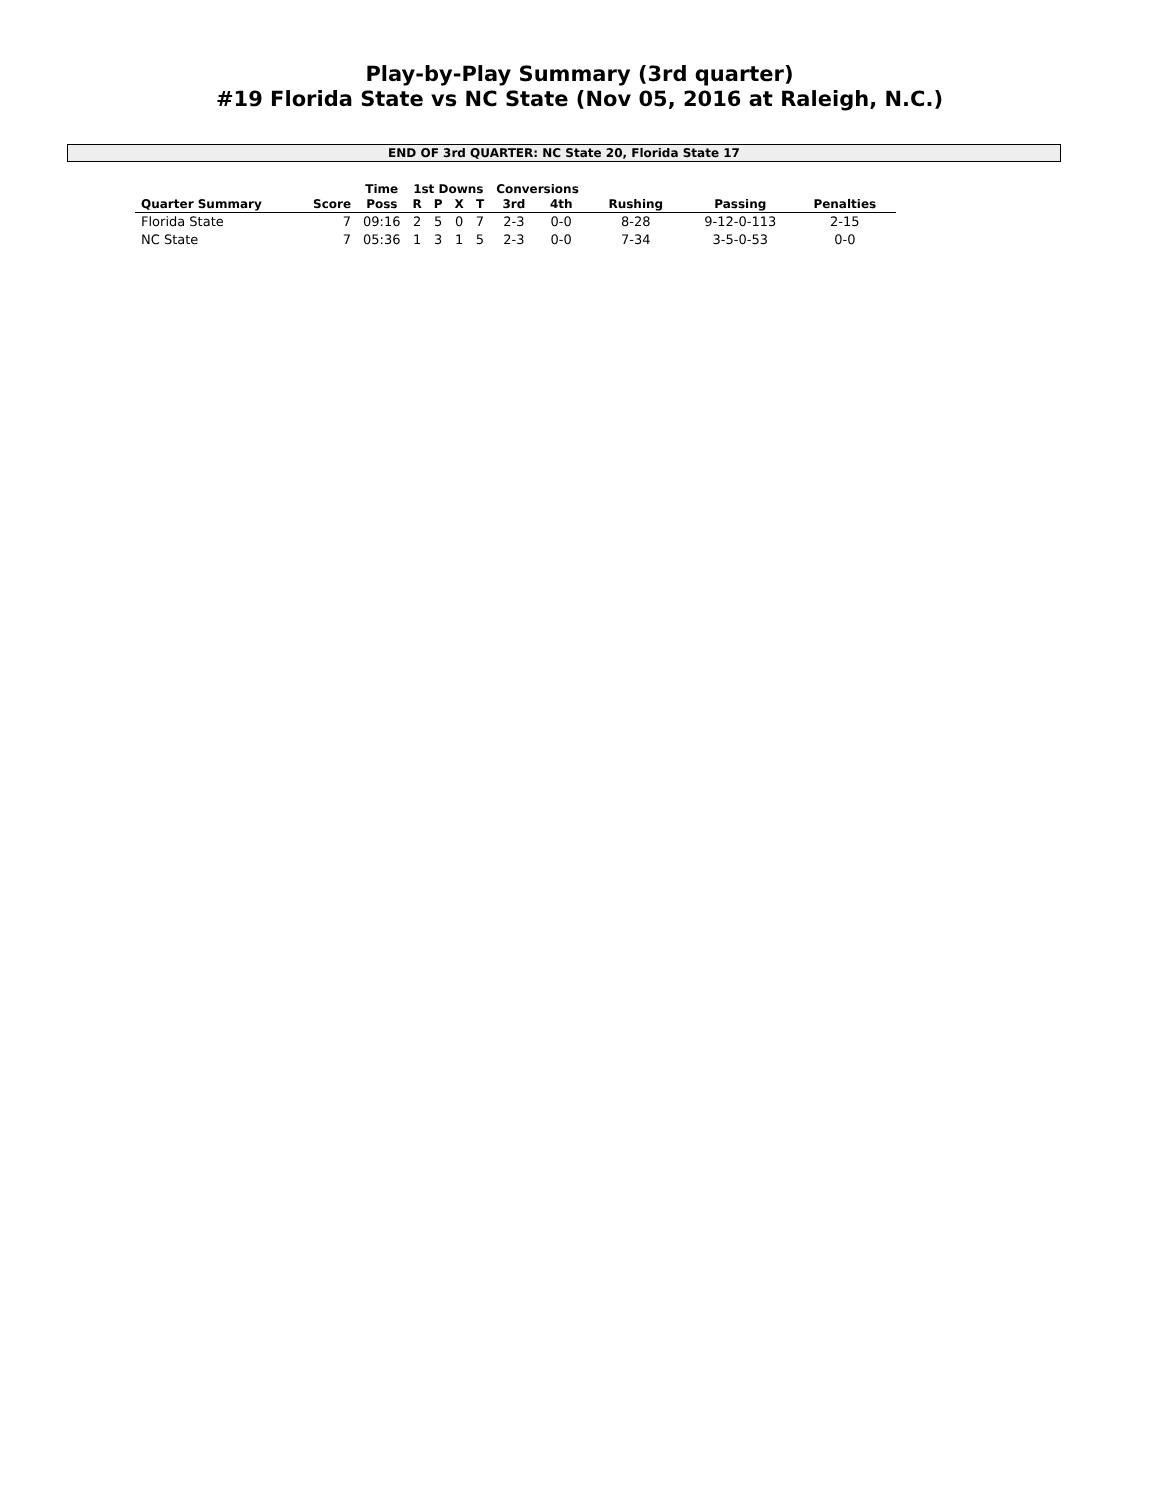Play-by-Play Summary (3rd quarter)
#19 Florida State vs NC State (Nov 05, 2016 at Raleigh, N.C.)
END OF 3rd QUARTER: NC State 20, Florida State 17
| | | Time | 1st Downs | | | | Conversions | | | | |
| --- | --- | --- | --- | --- | --- | --- | --- | --- | --- | --- | --- |
| Quarter Summary | Score | Poss | R | P | X | T | 3rd | 4th | Rushing | Passing | Penalties |
| Florida State | 7 | 09:16 | 2 | 5 | 0 | 7 | 2-3 | 0-0 | 8-28 | 9-12-0-113 | 2-15 |
| NC State | 7 | 05:36 | 1 | 3 | 1 | 5 | 2-3 | 0-0 | 7-34 | 3-5-0-53 | 0-0 |